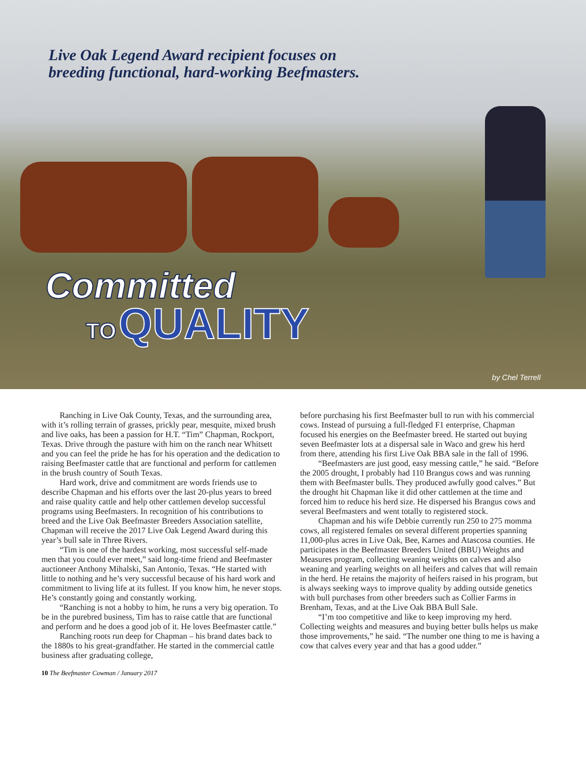Live Oak Legend Award recipient focuses on
breeding functional, hard-working Beefmasters.
Committed
TO QUALITY
by Chel Terrell
Ranching in Live Oak County, Texas, and the surrounding area, with it’s rolling terrain of grasses, prickly pear, mesquite, mixed brush and live oaks, has been a passion for H.T. “Tim” Chapman, Rockport, Texas. Drive through the pasture with him on the ranch near Whitsett and you can feel the pride he has for his operation and the dedication to raising Beefmaster cattle that are functional and perform for cattlemen in the brush country of South Texas.
Hard work, drive and commitment are words friends use to describe Chapman and his efforts over the last 20-plus years to breed and raise quality cattle and help other cattlemen develop successful programs using Beefmasters. In recognition of his contributions to breed and the Live Oak Beefmaster Breeders Association satellite, Chapman will receive the 2017 Live Oak Legend Award during this year’s bull sale in Three Rivers.
“Tim is one of the hardest working, most successful self-made men that you could ever meet,” said long-time friend and Beefmaster auctioneer Anthony Mihalski, San Antonio, Texas. “He started with little to nothing and he’s very successful because of his hard work and commitment to living life at its fullest. If you know him, he never stops. He’s constantly going and constantly working.
“Ranching is not a hobby to him, he runs a very big operation. To be in the purebred business, Tim has to raise cattle that are functional and perform and he does a good job of it. He loves Beefmaster cattle.”
Ranching roots run deep for Chapman – his brand dates back to the 1880s to his great-grandfather. He started in the commercial cattle business after graduating college,
before purchasing his first Beefmaster bull to run with his commercial cows. Instead of pursuing a full-fledged F1 enterprise, Chapman focused his energies on the Beefmaster breed. He started out buying seven Beefmaster lots at a dispersal sale in Waco and grew his herd from there, attending his first Live Oak BBA sale in the fall of 1996.
“Beefmasters are just good, easy messing cattle,” he said. “Before the 2005 drought, I probably had 110 Brangus cows and was running them with Beefmaster bulls. They produced awfully good calves.” But the drought hit Chapman like it did other cattlemen at the time and forced him to reduce his herd size. He dispersed his Brangus cows and several Beefmasters and went totally to registered stock.
Chapman and his wife Debbie currently run 250 to 275 momma cows, all registered females on several different properties spanning 11,000-plus acres in Live Oak, Bee, Karnes and Atascosa counties. He participates in the Beefmaster Breeders United (BBU) Weights and Measures program, collecting weaning weights on calves and also weaning and yearling weights on all heifers and calves that will remain in the herd. He retains the majority of heifers raised in his program, but is always seeking ways to improve quality by adding outside genetics with bull purchases from other breeders such as Collier Farms in Brenham, Texas, and at the Live Oak BBA Bull Sale.
“I’m too competitive and like to keep improving my herd. Collecting weights and measures and buying better bulls helps us make those improvements,” he said. “The number one thing to me is having a cow that calves every year and that has a good udder.”
10 The Beefmaster Cowman / January 2017